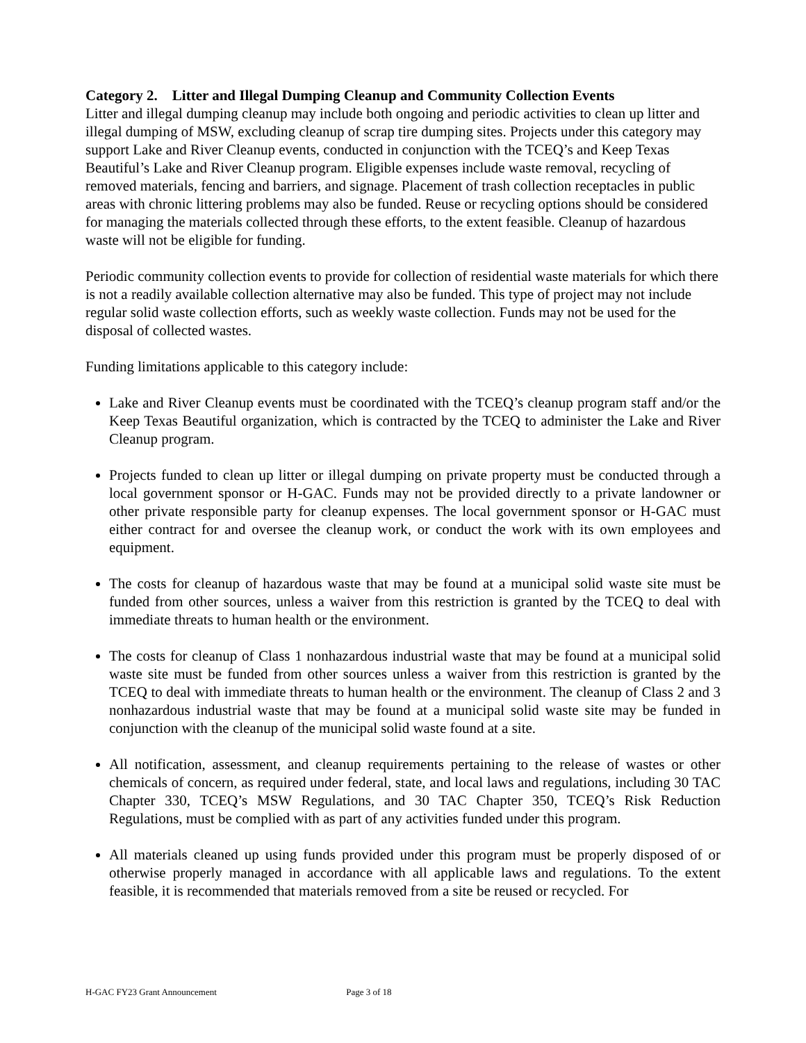Category 2. Litter and Illegal Dumping Cleanup and Community Collection Events
Litter and illegal dumping cleanup may include both ongoing and periodic activities to clean up litter and illegal dumping of MSW, excluding cleanup of scrap tire dumping sites. Projects under this category may support Lake and River Cleanup events, conducted in conjunction with the TCEQ’s and Keep Texas Beautiful’s Lake and River Cleanup program. Eligible expenses include waste removal, recycling of removed materials, fencing and barriers, and signage. Placement of trash collection receptacles in public areas with chronic littering problems may also be funded. Reuse or recycling options should be considered for managing the materials collected through these efforts, to the extent feasible. Cleanup of hazardous waste will not be eligible for funding.
Periodic community collection events to provide for collection of residential waste materials for which there is not a readily available collection alternative may also be funded. This type of project may not include regular solid waste collection efforts, such as weekly waste collection. Funds may not be used for the disposal of collected wastes.
Funding limitations applicable to this category include:
Lake and River Cleanup events must be coordinated with the TCEQ’s cleanup program staff and/or the Keep Texas Beautiful organization, which is contracted by the TCEQ to administer the Lake and River Cleanup program.
Projects funded to clean up litter or illegal dumping on private property must be conducted through a local government sponsor or H-GAC. Funds may not be provided directly to a private landowner or other private responsible party for cleanup expenses. The local government sponsor or H-GAC must either contract for and oversee the cleanup work, or conduct the work with its own employees and equipment.
The costs for cleanup of hazardous waste that may be found at a municipal solid waste site must be funded from other sources, unless a waiver from this restriction is granted by the TCEQ to deal with immediate threats to human health or the environment.
The costs for cleanup of Class 1 nonhazardous industrial waste that may be found at a municipal solid waste site must be funded from other sources unless a waiver from this restriction is granted by the TCEQ to deal with immediate threats to human health or the environment. The cleanup of Class 2 and 3 nonhazardous industrial waste that may be found at a municipal solid waste site may be funded in conjunction with the cleanup of the municipal solid waste found at a site.
All notification, assessment, and cleanup requirements pertaining to the release of wastes or other chemicals of concern, as required under federal, state, and local laws and regulations, including 30 TAC Chapter 330, TCEQ’s MSW Regulations, and 30 TAC Chapter 350, TCEQ’s Risk Reduction Regulations, must be complied with as part of any activities funded under this program.
All materials cleaned up using funds provided under this program must be properly disposed of or otherwise properly managed in accordance with all applicable laws and regulations. To the extent feasible, it is recommended that materials removed from a site be reused or recycled. For
H-GAC FY23 Grant Announcement Page 3 of 18